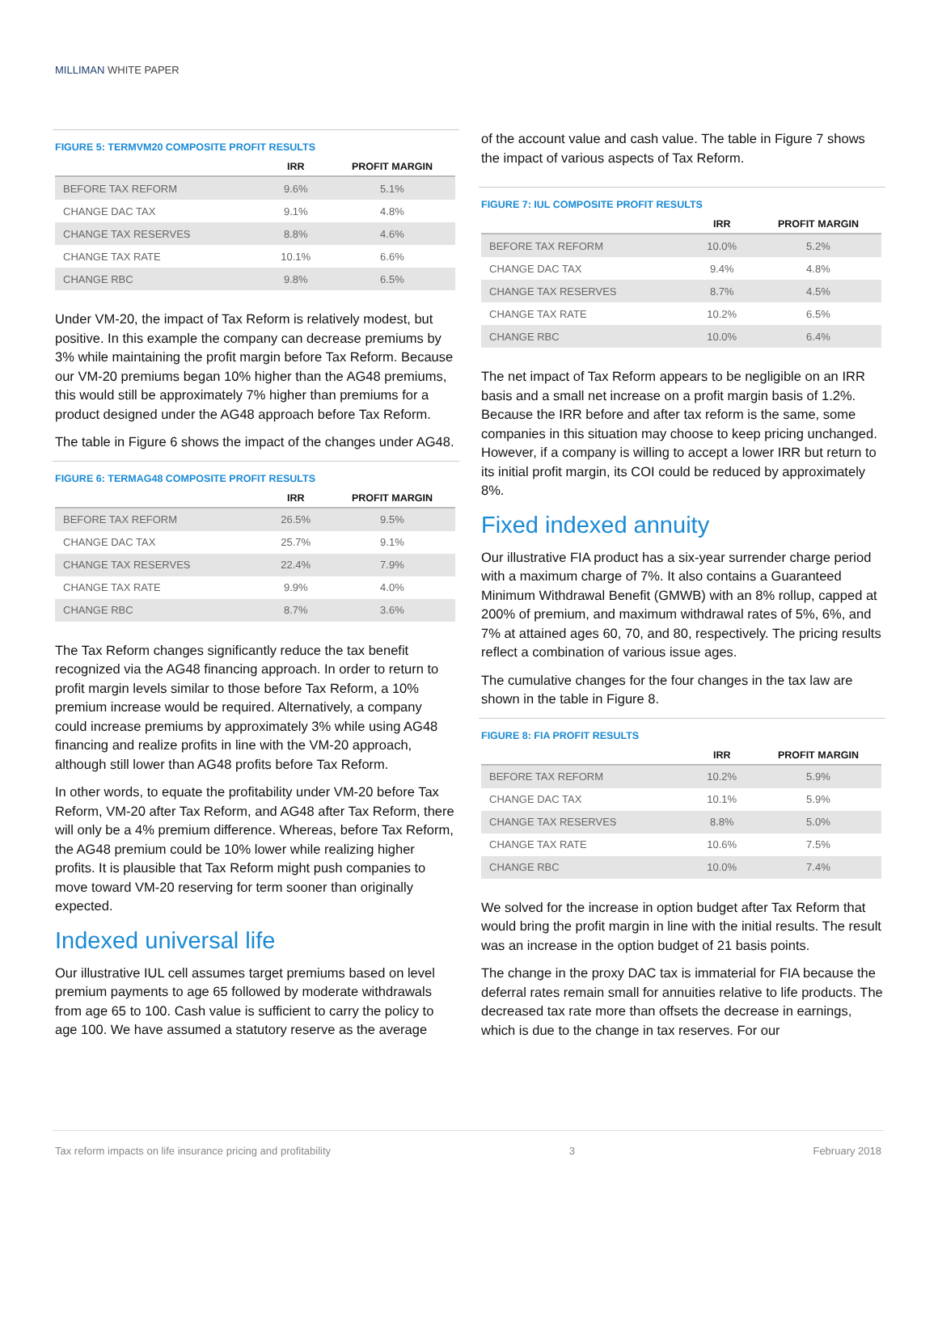MILLIMAN WHITE PAPER
FIGURE 5: TERMVM20 COMPOSITE PROFIT RESULTS
| | IRR | PROFIT MARGIN |
| --- | --- | --- |
| BEFORE TAX REFORM | 9.6% | 5.1% |
| CHANGE DAC TAX | 9.1% | 4.8% |
| CHANGE TAX RESERVES | 8.8% | 4.6% |
| CHANGE TAX RATE | 10.1% | 6.6% |
| CHANGE RBC | 9.8% | 6.5% |
Under VM-20, the impact of Tax Reform is relatively modest, but positive. In this example the company can decrease premiums by 3% while maintaining the profit margin before Tax Reform. Because our VM-20 premiums began 10% higher than the AG48 premiums, this would still be approximately 7% higher than premiums for a product designed under the AG48 approach before Tax Reform.
The table in Figure 6 shows the impact of the changes under AG48.
FIGURE 6: TERMAG48 COMPOSITE PROFIT RESULTS
| | IRR | PROFIT MARGIN |
| --- | --- | --- |
| BEFORE TAX REFORM | 26.5% | 9.5% |
| CHANGE DAC TAX | 25.7% | 9.1% |
| CHANGE TAX RESERVES | 22.4% | 7.9% |
| CHANGE TAX RATE | 9.9% | 4.0% |
| CHANGE RBC | 8.7% | 3.6% |
The Tax Reform changes significantly reduce the tax benefit recognized via the AG48 financing approach. In order to return to profit margin levels similar to those before Tax Reform, a 10% premium increase would be required. Alternatively, a company could increase premiums by approximately 3% while using AG48 financing and realize profits in line with the VM-20 approach, although still lower than AG48 profits before Tax Reform.
In other words, to equate the profitability under VM-20 before Tax Reform, VM-20 after Tax Reform, and AG48 after Tax Reform, there will only be a 4% premium difference. Whereas, before Tax Reform, the AG48 premium could be 10% lower while realizing higher profits. It is plausible that Tax Reform might push companies to move toward VM-20 reserving for term sooner than originally expected.
Indexed universal life
Our illustrative IUL cell assumes target premiums based on level premium payments to age 65 followed by moderate withdrawals from age 65 to 100. Cash value is sufficient to carry the policy to age 100. We have assumed a statutory reserve as the average
of the account value and cash value. The table in Figure 7 shows the impact of various aspects of Tax Reform.
FIGURE 7: IUL COMPOSITE PROFIT RESULTS
| | IRR | PROFIT MARGIN |
| --- | --- | --- |
| BEFORE TAX REFORM | 10.0% | 5.2% |
| CHANGE DAC TAX | 9.4% | 4.8% |
| CHANGE TAX RESERVES | 8.7% | 4.5% |
| CHANGE TAX RATE | 10.2% | 6.5% |
| CHANGE RBC | 10.0% | 6.4% |
The net impact of Tax Reform appears to be negligible on an IRR basis and a small net increase on a profit margin basis of 1.2%. Because the IRR before and after tax reform is the same, some companies in this situation may choose to keep pricing unchanged. However, if a company is willing to accept a lower IRR but return to its initial profit margin, its COI could be reduced by approximately 8%.
Fixed indexed annuity
Our illustrative FIA product has a six-year surrender charge period with a maximum charge of 7%. It also contains a Guaranteed Minimum Withdrawal Benefit (GMWB) with an 8% rollup, capped at 200% of premium, and maximum withdrawal rates of 5%, 6%, and 7% at attained ages 60, 70, and 80, respectively. The pricing results reflect a combination of various issue ages.
The cumulative changes for the four changes in the tax law are shown in the table in Figure 8.
FIGURE 8: FIA PROFIT RESULTS
| | IRR | PROFIT MARGIN |
| --- | --- | --- |
| BEFORE TAX REFORM | 10.2% | 5.9% |
| CHANGE DAC TAX | 10.1% | 5.9% |
| CHANGE TAX RESERVES | 8.8% | 5.0% |
| CHANGE TAX RATE | 10.6% | 7.5% |
| CHANGE RBC | 10.0% | 7.4% |
We solved for the increase in option budget after Tax Reform that would bring the profit margin in line with the initial results. The result was an increase in the option budget of 21 basis points.
The change in the proxy DAC tax is immaterial for FIA because the deferral rates remain small for annuities relative to life products. The decreased tax rate more than offsets the decrease in earnings, which is due to the change in tax reserves. For our
Tax reform impacts on life insurance pricing and profitability 3 February 2018